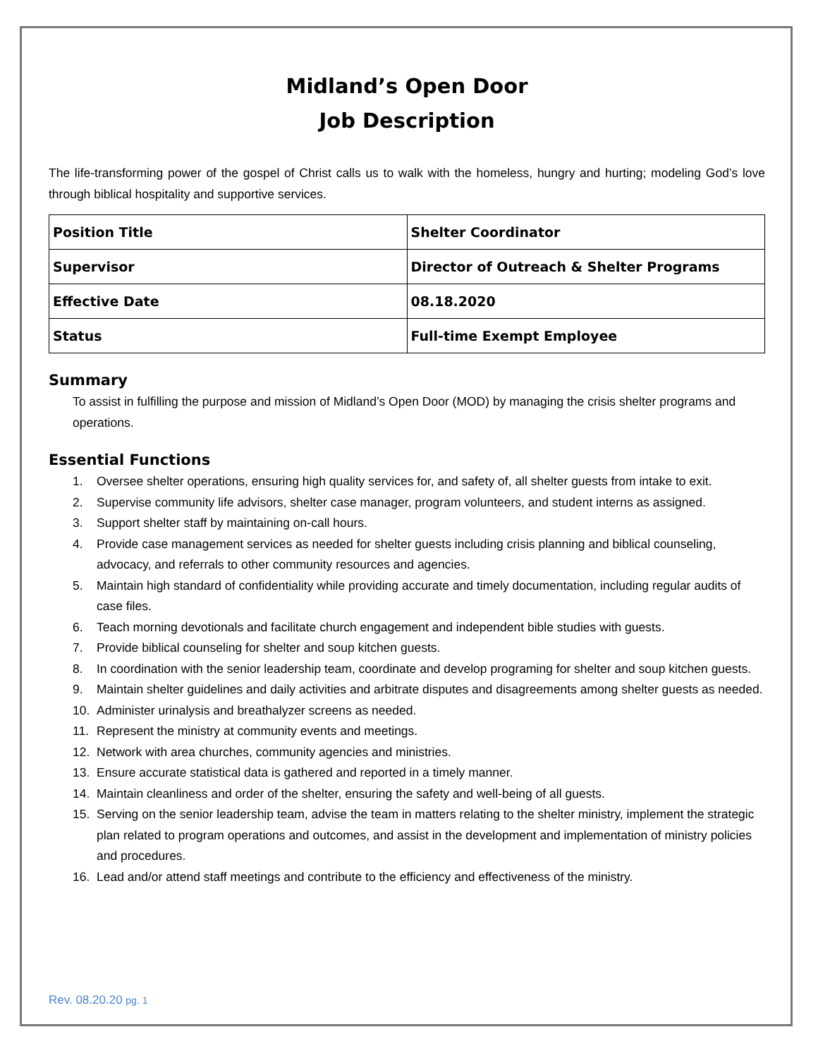Midland’s Open Door
Job Description
The life-transforming power of the gospel of Christ calls us to walk with the homeless, hungry and hurting; modeling God’s love through biblical hospitality and supportive services.
| Position Title | Shelter Coordinator |
| Supervisor | Director of Outreach & Shelter Programs |
| Effective Date | 08.18.2020 |
| Status | Full-time Exempt Employee |
Summary
To assist in fulfilling the purpose and mission of Midland’s Open Door (MOD) by managing the crisis shelter programs and operations.
Essential Functions
1. Oversee shelter operations, ensuring high quality services for, and safety of, all shelter guests from intake to exit.
2. Supervise community life advisors, shelter case manager, program volunteers, and student interns as assigned.
3. Support shelter staff by maintaining on-call hours.
4. Provide case management services as needed for shelter guests including crisis planning and biblical counseling, advocacy, and referrals to other community resources and agencies.
5. Maintain high standard of confidentiality while providing accurate and timely documentation, including regular audits of case files.
6. Teach morning devotionals and facilitate church engagement and independent bible studies with guests.
7. Provide biblical counseling for shelter and soup kitchen guests.
8. In coordination with the senior leadership team, coordinate and develop programing for shelter and soup kitchen guests.
9. Maintain shelter guidelines and daily activities and arbitrate disputes and disagreements among shelter guests as needed.
10. Administer urinalysis and breathalyzer screens as needed.
11. Represent the ministry at community events and meetings.
12. Network with area churches, community agencies and ministries.
13. Ensure accurate statistical data is gathered and reported in a timely manner.
14. Maintain cleanliness and order of the shelter, ensuring the safety and well-being of all guests.
15. Serving on the senior leadership team, advise the team in matters relating to the shelter ministry, implement the strategic plan related to program operations and outcomes, and assist in the development and implementation of ministry policies and procedures.
16. Lead and/or attend staff meetings and contribute to the efficiency and effectiveness of the ministry.
Rev. 08.20.20 pg. 1